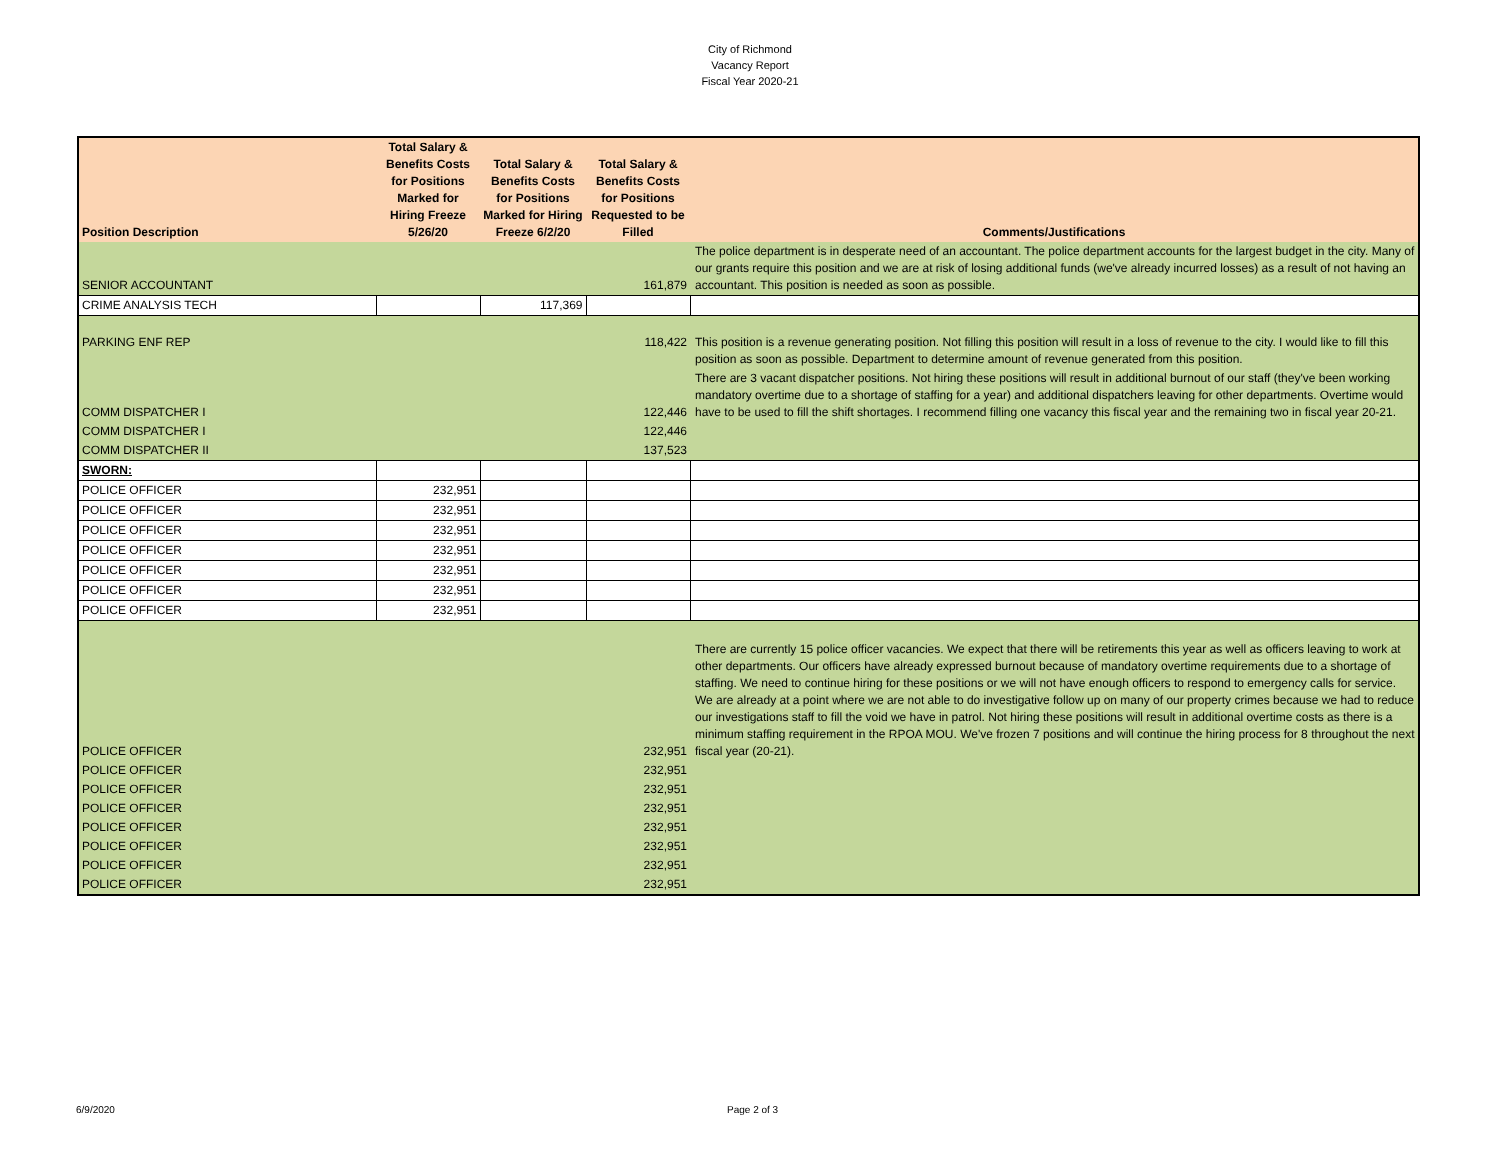City of Richmond
Vacancy Report
Fiscal Year 2020-21
| Position Description | Total Salary & Benefits Costs for Positions Marked for Hiring Freeze 5/26/20 | Total Salary & Benefits Costs for Positions Marked for Hiring Freeze 6/2/20 | Total Salary & Benefits Costs for Positions Requested to be Filled | Comments/Justifications |
| --- | --- | --- | --- | --- |
| SENIOR ACCOUNTANT | | | 161,879 | The police department is in desperate need of an accountant. The police department accounts for the largest budget in the city. Many of our grants require this position and we are at risk of losing additional funds (we've already incurred losses) as a result of not having an accountant. This position is needed as soon as possible. |
| CRIME ANALYSIS TECH | | 117,369 | | |
| PARKING ENF REP | | | 118,422 | This position is a revenue generating position. Not filling this position will result in a loss of revenue to the city. I would like to fill this position as soon as possible. Department to determine amount of revenue generated from this position. |
| COMM DISPATCHER I | | | 122,446 | There are 3 vacant dispatcher positions. Not hiring these positions will result in additional burnout of our staff (they've been working mandatory overtime due to a shortage of staffing for a year) and additional dispatchers leaving for other departments. Overtime would have to be used to fill the shift shortages. I recommend filling one vacancy this fiscal year and the remaining two in fiscal year 20-21. |
| COMM DISPATCHER I | | | 122,446 | |
| COMM DISPATCHER II | | | 137,523 | |
| SWORN: | | | | |
| POLICE OFFICER | 232,951 | | | |
| POLICE OFFICER | 232,951 | | | |
| POLICE OFFICER | 232,951 | | | |
| POLICE OFFICER | 232,951 | | | |
| POLICE OFFICER | 232,951 | | | |
| POLICE OFFICER | 232,951 | | | |
| POLICE OFFICER | 232,951 | | | |
| POLICE OFFICER | | | 232,951 | There are currently 15 police officer vacancies. We expect that there will be retirements this year as well as officers leaving to work at other departments. Our officers have already expressed burnout because of mandatory overtime requirements due to a shortage of staffing. We need to continue hiring for these positions or we will not have enough officers to respond to emergency calls for service. We are already at a point where we are not able to do investigative follow up on many of our property crimes because we had to reduce our investigations staff to fill the void we have in patrol. Not hiring these positions will result in additional overtime costs as there is a minimum staffing requirement in the RPOA MOU. We've frozen 7 positions and will continue the hiring process for 8 throughout the next fiscal year (20-21). |
| POLICE OFFICER | | | 232,951 | |
| POLICE OFFICER | | | 232,951 | |
| POLICE OFFICER | | | 232,951 | |
| POLICE OFFICER | | | 232,951 | |
| POLICE OFFICER | | | 232,951 | |
| POLICE OFFICER | | | 232,951 | |
| POLICE OFFICER | | | 232,951 | |
6/9/2020 Page 2 of 3